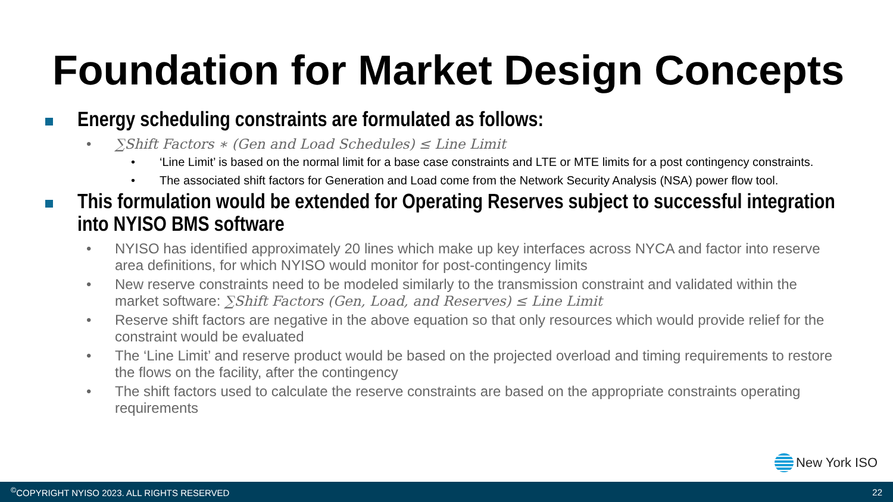Foundation for Market Design Concepts
Energy scheduling constraints are formulated as follows:
• ∑Shift Factors ∗ (Gen and Load Schedules) ≤ Line Limit
• ‘Line Limit’ is based on the normal limit for a base case constraints and LTE or MTE limits for a post contingency constraints.
• The associated shift factors for Generation and Load come from the Network Security Analysis (NSA) power flow tool.
This formulation would be extended for Operating Reserves subject to successful integration into NYISO BMS software
• NYISO has identified approximately 20 lines which make up key interfaces across NYCA and factor into reserve area definitions, for which NYISO would monitor for post-contingency limits
• New reserve constraints need to be modeled similarly to the transmission constraint and validated within the market software: ∑Shift Factors (Gen, Load, and Reserves) ≤ Line Limit
• Reserve shift factors are negative in the above equation so that only resources which would provide relief for the constraint would be evaluated
• The ‘Line Limit’ and reserve product would be based on the projected overload and timing requirements to restore the flows on the facility, after the contingency
• The shift factors used to calculate the reserve constraints are based on the appropriate constraints operating requirements
New York ISO
<sup>©</sup>COPYRIGHT NYISO 2023. ALL RIGHTS RESERVED 22